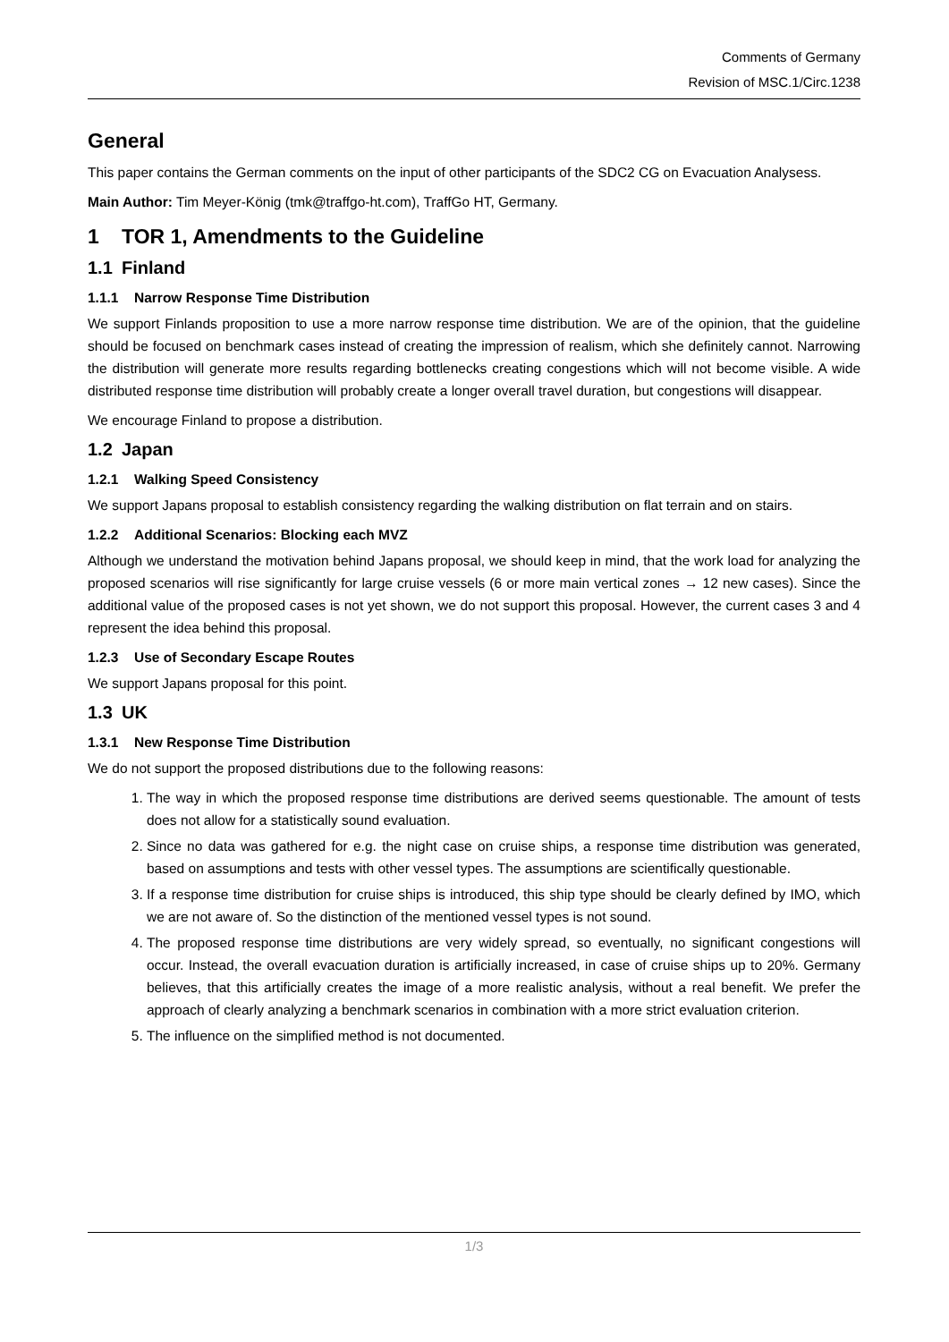Comments of Germany
Revision of MSC.1/Circ.1238
General
This paper contains the German comments on the input of other participants of the SDC2 CG on Evacuation Analysess.
Main Author: Tim Meyer-König (tmk@traffgo-ht.com), TraffGo HT, Germany.
1 TOR 1, Amendments to the Guideline
1.1 Finland
1.1.1 Narrow Response Time Distribution
We support Finlands proposition to use a more narrow response time distribution. We are of the opinion, that the guideline should be focused on benchmark cases instead of creating the impression of realism, which she definitely cannot. Narrowing the distribution will generate more results regarding bottlenecks creating congestions which will not become visible. A wide distributed response time distribution will probably create a longer overall travel duration, but congestions will disappear.
We encourage Finland to propose a distribution.
1.2 Japan
1.2.1 Walking Speed Consistency
We support Japans proposal to establish consistency regarding the walking distribution on flat terrain and on stairs.
1.2.2 Additional Scenarios: Blocking each MVZ
Although we understand the motivation behind Japans proposal, we should keep in mind, that the work load for analyzing the proposed scenarios will rise significantly for large cruise vessels (6 or more main vertical zones → 12 new cases). Since the additional value of the proposed cases is not yet shown, we do not support this proposal. However, the current cases 3 and 4 represent the idea behind this proposal.
1.2.3 Use of Secondary Escape Routes
We support Japans proposal for this point.
1.3 UK
1.3.1 New Response Time Distribution
We do not support the proposed distributions due to the following reasons:
1. The way in which the proposed response time distributions are derived seems questionable. The amount of tests does not allow for a statistically sound evaluation.
2. Since no data was gathered for e.g. the night case on cruise ships, a response time distribution was generated, based on assumptions and tests with other vessel types. The assumptions are scientifically questionable.
3. If a response time distribution for cruise ships is introduced, this ship type should be clearly defined by IMO, which we are not aware of. So the distinction of the mentioned vessel types is not sound.
4. The proposed response time distributions are very widely spread, so eventually, no significant congestions will occur. Instead, the overall evacuation duration is artificially increased, in case of cruise ships up to 20%. Germany believes, that this artificially creates the image of a more realistic analysis, without a real benefit. We prefer the approach of clearly analyzing a benchmark scenarios in combination with a more strict evaluation criterion.
5. The influence on the simplified method is not documented.
1/3